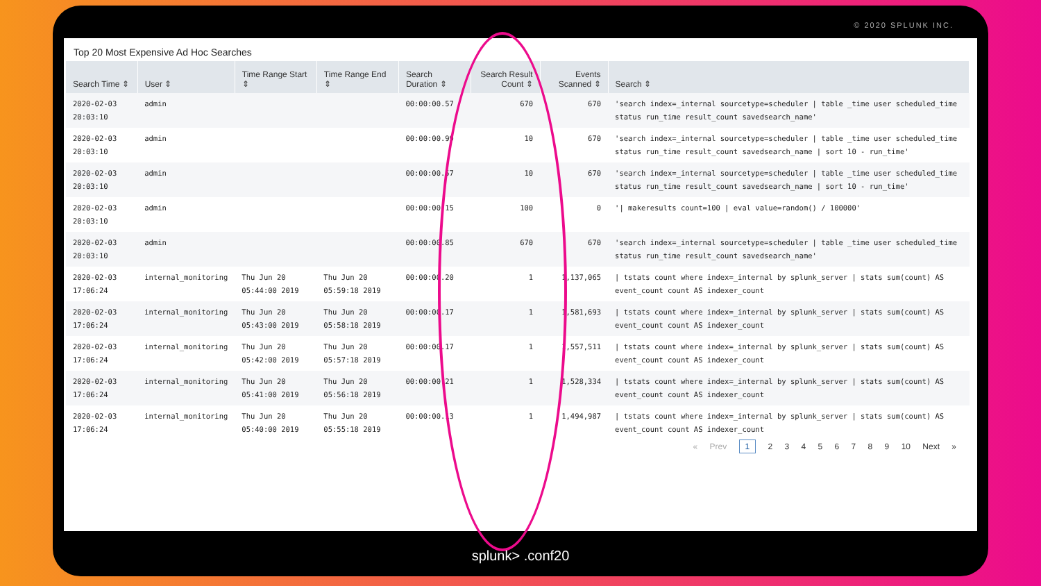© 2020 SPLUNK INC.
Top 20 Most Expensive Ad Hoc Searches
| Search Time ⇕ | User ⇕ | Time Range Start ⇕ | Time Range End ⇕ | Search Duration ⇕ | Search Result Count ⇕ | Events Scanned ⇕ | Search ⇕ |
| --- | --- | --- | --- | --- | --- | --- | --- |
| 2020-02-03 20:03:10 | admin | | | 00:00:00.57 | 670 | 670 | 'search index=_internal sourcetype=scheduler / table _time user scheduled_time status run_time result_count savedsearch_name' |
| 2020-02-03 20:03:10 | admin | | | 00:00:00.99 | 10 | 670 | 'search index=_internal sourcetype=scheduler / table _time user scheduled_time status run_time result_count savedsearch_name / sort 10 - run_time' |
| 2020-02-03 20:03:10 | admin | | | 00:00:00.57 | 10 | 670 | 'search index=_internal sourcetype=scheduler / table _time user scheduled_time status run_time result_count savedsearch_name / sort 10 - run_time' |
| 2020-02-03 20:03:10 | admin | | | 00:00:00.15 | 100 | 0 | '/ makeresults count=100 / eval value=random() / 100000' |
| 2020-02-03 20:03:10 | admin | | | 00:00:00.85 | 670 | 670 | 'search index=_internal sourcetype=scheduler / table _time user scheduled_time status run_time result_count savedsearch_name' |
| 2020-02-03 17:06:24 | internal_monitoring | Thu Jun 20 05:44:00 2019 | Thu Jun 20 05:59:18 2019 | 00:00:00.20 | 1 | 1,137,065 | / tstats count where index=_internal by splunk_server / stats sum(count) AS event_count count AS indexer_count |
| 2020-02-03 17:06:24 | internal_monitoring | Thu Jun 20 05:43:00 2019 | Thu Jun 20 05:58:18 2019 | 00:00:00.17 | 1 | 1,581,693 | / tstats count where index=_internal by splunk_server / stats sum(count) AS event_count count AS indexer_count |
| 2020-02-03 17:06:24 | internal_monitoring | Thu Jun 20 05:42:00 2019 | Thu Jun 20 05:57:18 2019 | 00:00:00.17 | 1 | 1,557,511 | / tstats count where index=_internal by splunk_server / stats sum(count) AS event_count count AS indexer_count |
| 2020-02-03 17:06:24 | internal_monitoring | Thu Jun 20 05:41:00 2019 | Thu Jun 20 05:56:18 2019 | 00:00:00.21 | 1 | 1,528,334 | / tstats count where index=_internal by splunk_server / stats sum(count) AS event_count count AS indexer_count |
| 2020-02-03 17:06:24 | internal_monitoring | Thu Jun 20 05:40:00 2019 | Thu Jun 20 05:55:18 2019 | 00:00:00.13 | 1 | 1,494,987 | / tstats count where index=_internal by splunk_server / stats sum(count) AS event_count count AS indexer_count |
« Prev 1 2 3 4 5 6 7 8 9 10 Next »
splunk> .conf20